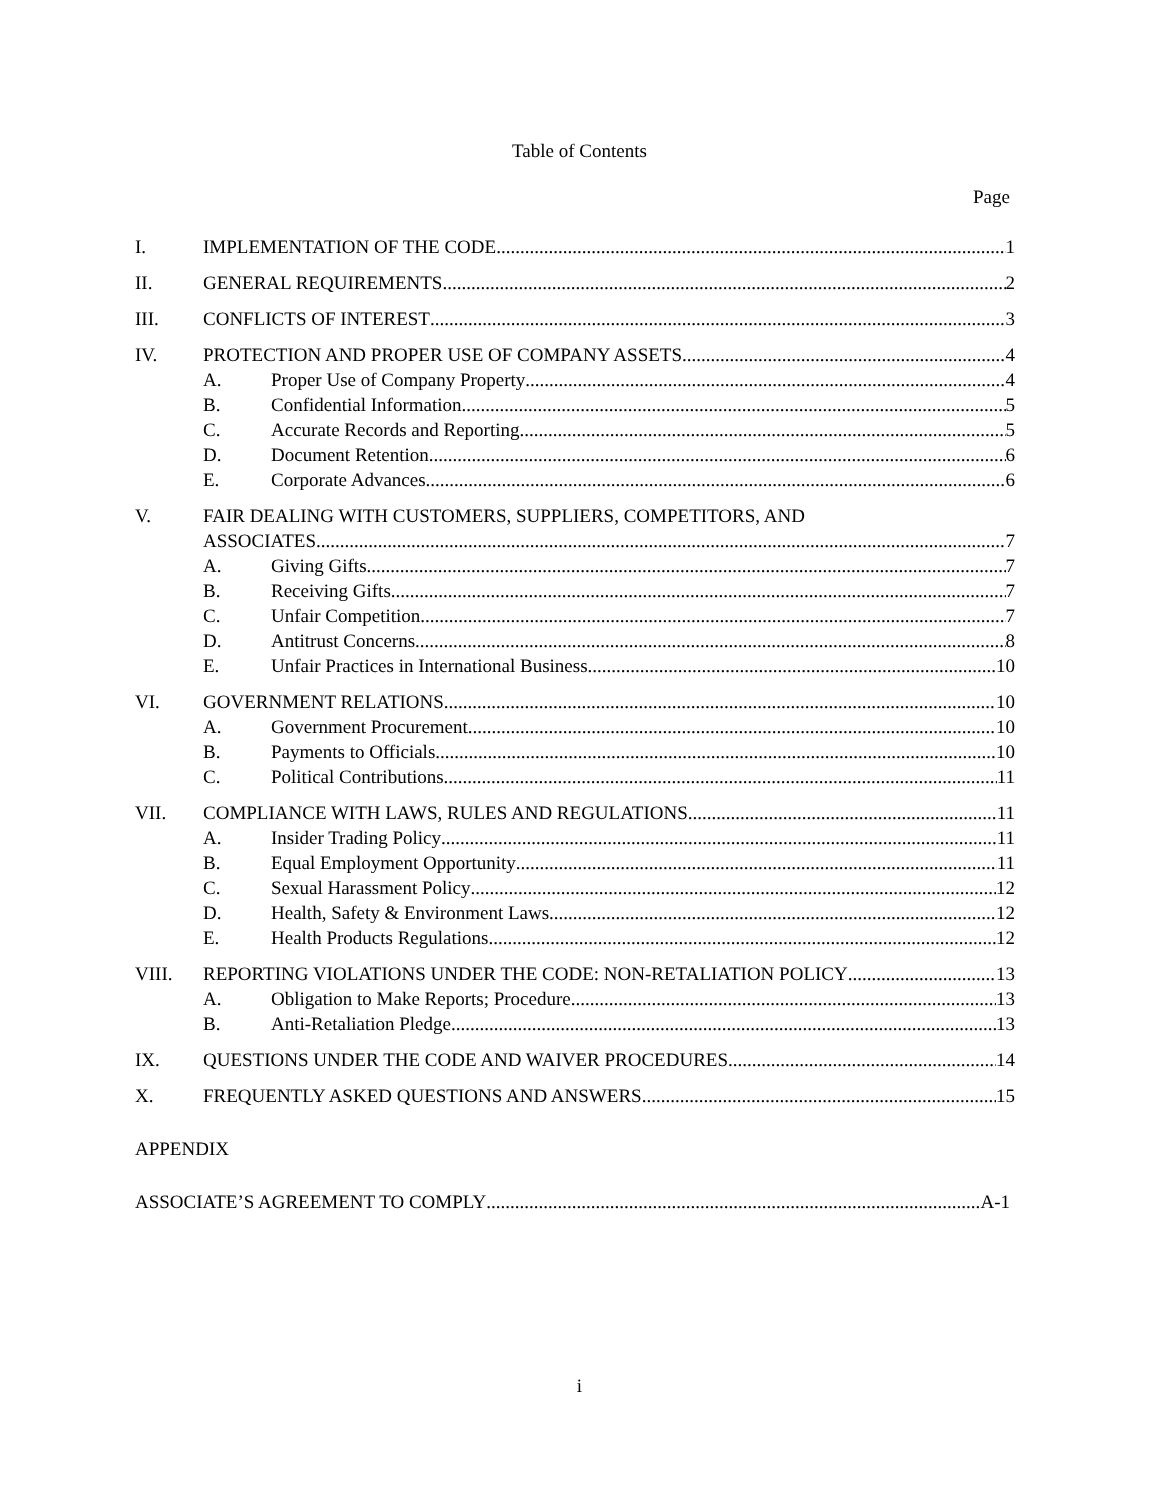Table of Contents
Page
I. IMPLEMENTATION OF THE CODE 1
II. GENERAL REQUIREMENTS 2
III. CONFLICTS OF INTEREST 3
IV. PROTECTION AND PROPER USE OF COMPANY ASSETS 4
A. Proper Use of Company Property 4
B. Confidential Information 5
C. Accurate Records and Reporting 5
D. Document Retention 6
E. Corporate Advances 6
V. FAIR DEALING WITH CUSTOMERS, SUPPLIERS, COMPETITORS, AND
ASSOCIATES 7
A. Giving Gifts 7
B. Receiving Gifts 7
C. Unfair Competition 7
D. Antitrust Concerns 8
E. Unfair Practices in International Business 10
VI. GOVERNMENT RELATIONS 10
A. Government Procurement 10
B. Payments to Officials 10
C. Political Contributions 11
VII. COMPLIANCE WITH LAWS, RULES AND REGULATIONS 11
A. Insider Trading Policy 11
B. Equal Employment Opportunity 11
C. Sexual Harassment Policy 12
D. Health, Safety & Environment Laws 12
E. Health Products Regulations 12
VIII. REPORTING VIOLATIONS UNDER THE CODE: NON-RETALIATION POLICY 13
A. Obligation to Make Reports; Procedure 13
B. Anti-Retaliation Pledge 13
IX. QUESTIONS UNDER THE CODE AND WAIVER PROCEDURES 14
X. FREQUENTLY ASKED QUESTIONS AND ANSWERS 15
APPENDIX
ASSOCIATE’S AGREEMENT TO COMPLY A-1
i